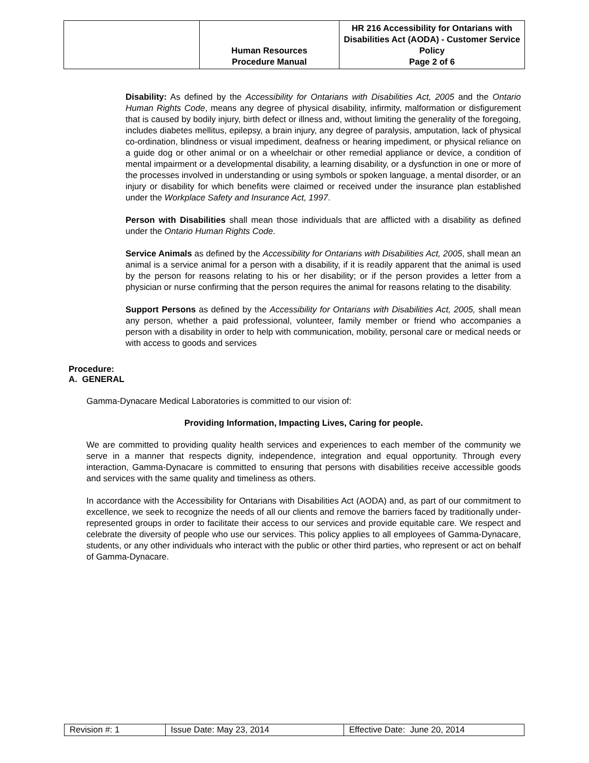| | Human Resources Procedure Manual | HR 216 Accessibility for Ontarians with Disabilities Act (AODA) - Customer Service Policy Page 2 of 6 |
Disability: As defined by the Accessibility for Ontarians with Disabilities Act, 2005 and the Ontario Human Rights Code, means any degree of physical disability, infirmity, malformation or disfigurement that is caused by bodily injury, birth defect or illness and, without limiting the generality of the foregoing, includes diabetes mellitus, epilepsy, a brain injury, any degree of paralysis, amputation, lack of physical co-ordination, blindness or visual impediment, deafness or hearing impediment, or physical reliance on a guide dog or other animal or on a wheelchair or other remedial appliance or device, a condition of mental impairment or a developmental disability, a learning disability, or a dysfunction in one or more of the processes involved in understanding or using symbols or spoken language, a mental disorder, or an injury or disability for which benefits were claimed or received under the insurance plan established under the Workplace Safety and Insurance Act, 1997.
Person with Disabilities shall mean those individuals that are afflicted with a disability as defined under the Ontario Human Rights Code.
Service Animals as defined by the Accessibility for Ontarians with Disabilities Act, 2005, shall mean an animal is a service animal for a person with a disability, if it is readily apparent that the animal is used by the person for reasons relating to his or her disability; or if the person provides a letter from a physician or nurse confirming that the person requires the animal for reasons relating to the disability.
Support Persons as defined by the Accessibility for Ontarians with Disabilities Act, 2005, shall mean any person, whether a paid professional, volunteer, family member or friend who accompanies a person with a disability in order to help with communication, mobility, personal care or medical needs or with access to goods and services
Procedure:
A. GENERAL
Gamma-Dynacare Medical Laboratories is committed to our vision of:
Providing Information, Impacting Lives, Caring for people.
We are committed to providing quality health services and experiences to each member of the community we serve in a manner that respects dignity, independence, integration and equal opportunity. Through every interaction, Gamma-Dynacare is committed to ensuring that persons with disabilities receive accessible goods and services with the same quality and timeliness as others.
In accordance with the Accessibility for Ontarians with Disabilities Act (AODA) and, as part of our commitment to excellence, we seek to recognize the needs of all our clients and remove the barriers faced by traditionally under-represented groups in order to facilitate their access to our services and provide equitable care. We respect and celebrate the diversity of people who use our services. This policy applies to all employees of Gamma-Dynacare, students, or any other individuals who interact with the public or other third parties, who represent or act on behalf of Gamma-Dynacare.
| Revision #: 1 | Issue Date: May 23, 2014 | Effective Date: June 20, 2014 |